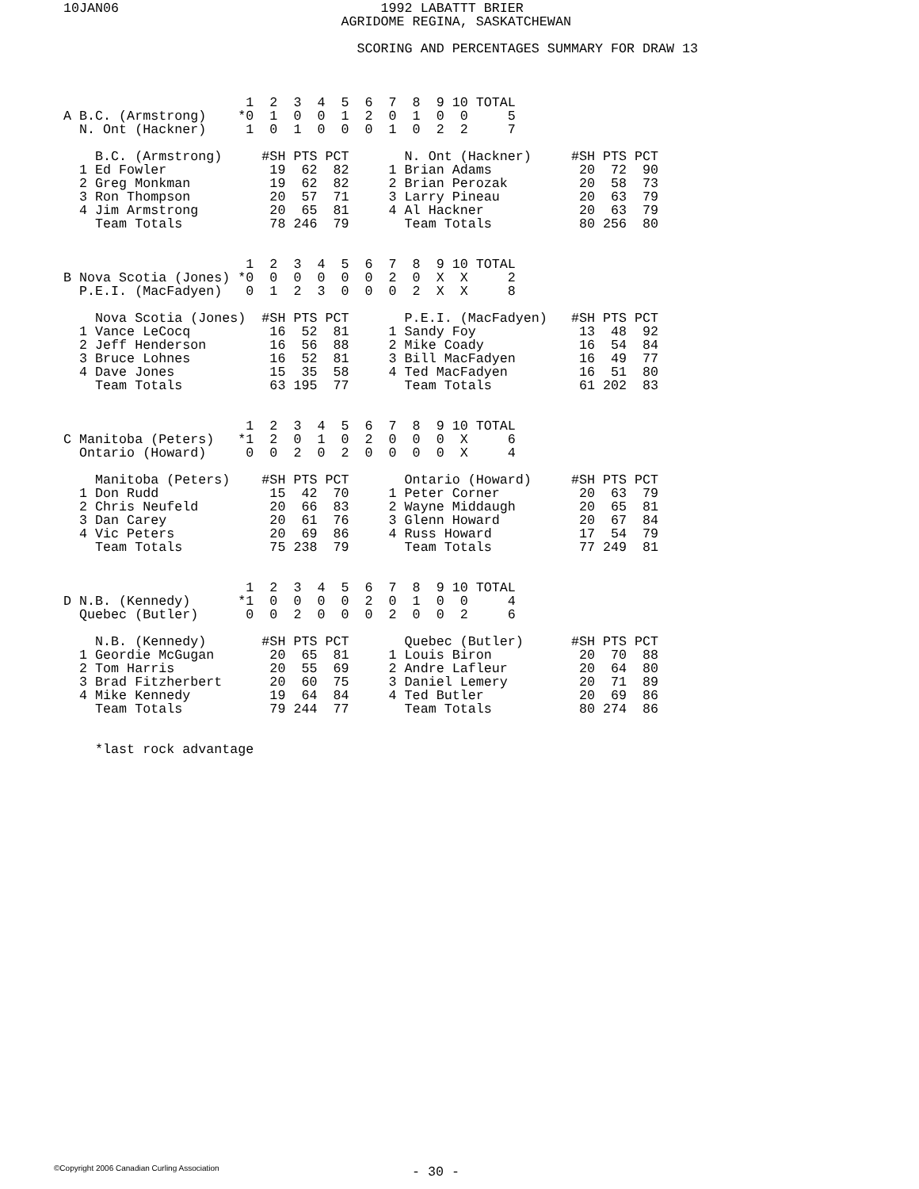10JAN06                                 1992 LABATTT BRIER
                                   AGRIDOME REGINA, SASKATCHEWAN

                                     SCORING AND PERCENTAGES SUMMARY FOR DRAW 13



                       1  2  3  4  5  6  7  8  9 10 TOTAL
A B.C. (Armstrong)    *0  1  0  0  1  2  0  1  0  0     5
  N. Ont (Hackner)     1  0  1  0  0  0  1  0  2  2     7

    B.C. (Armstrong)     #SH PTS PCT       N. Ont (Hackner)     #SH PTS PCT
  1 Ed Fowler             19  62  82     1 Brian Adams           20  72  90
  2 Greg Monkman          19  62  82     2 Brian Perozak         20  58  73
  3 Ron Thompson          20  57  71     3 Larry Pineau          20  63  79
  4 Jim Armstrong         20  65  81     4 Al Hackner            20  63  79
    Team Totals           78 246  79       Team Totals           80 256  80


                       1  2  3  4  5  6  7  8  9 10 TOTAL
B Nova Scotia (Jones) *0  0  0  0  0  0  2  0  X  X     2
  P.E.I. (MacFadyen)   0  1  2  3  0  0  0  2  X  X     8

    Nova Scotia (Jones)  #SH PTS PCT       P.E.I. (MacFadyen)   #SH PTS PCT
  1 Vance LeCocq          16  52  81     1 Sandy Foy             13  48  92
  2 Jeff Henderson        16  56  88     2 Mike Coady            16  54  84
  3 Bruce Lohnes          16  52  81     3 Bill MacFadyen        16  49  77
  4 Dave Jones            15  35  58     4 Ted MacFadyen         16  51  80
    Team Totals           63 195  77       Team Totals           61 202  83


                       1  2  3  4  5  6  7  8  9 10 TOTAL
C Manitoba (Peters)   *1  2  0  1  0  2  0  0  0  X     6
  Ontario (Howard)     0  0  2  0  2  0  0  0  0  X     4

    Manitoba (Peters)    #SH PTS PCT       Ontario (Howard)     #SH PTS PCT
  1 Don Rudd              15  42  70     1 Peter Corner          20  63  79
  2 Chris Neufeld         20  66  83     2 Wayne Middaugh        20  65  81
  3 Dan Carey             20  61  76     3 Glenn Howard          20  67  84
  4 Vic Peters            20  69  86     4 Russ Howard           17  54  79
    Team Totals           75 238  79       Team Totals           77 249  81


                       1  2  3  4  5  6  7  8  9 10 TOTAL
D N.B. (Kennedy)      *1  0  0  0  0  2  0  1  0  0     4
  Quebec (Butler)      0  0  2  0  0  0  2  0  0  2     6

    N.B. (Kennedy)       #SH PTS PCT       Quebec (Butler)      #SH PTS PCT
  1 Geordie McGugan       20  65  81     1 Louis Biron           20  70  88
  2 Tom Harris            20  55  69     2 Andre Lafleur         20  64  80
  3 Brad Fitzherbert      20  60  75     3 Daniel Lemery         20  71  89
  4 Mike Kennedy          19  64  84     4 Ted Butler            20  69  86
    Team Totals           79 244  77       Team Totals           80 274  86


    *last rock advantage
©Copyright 2006 Canadian Curling Association
- 30 -